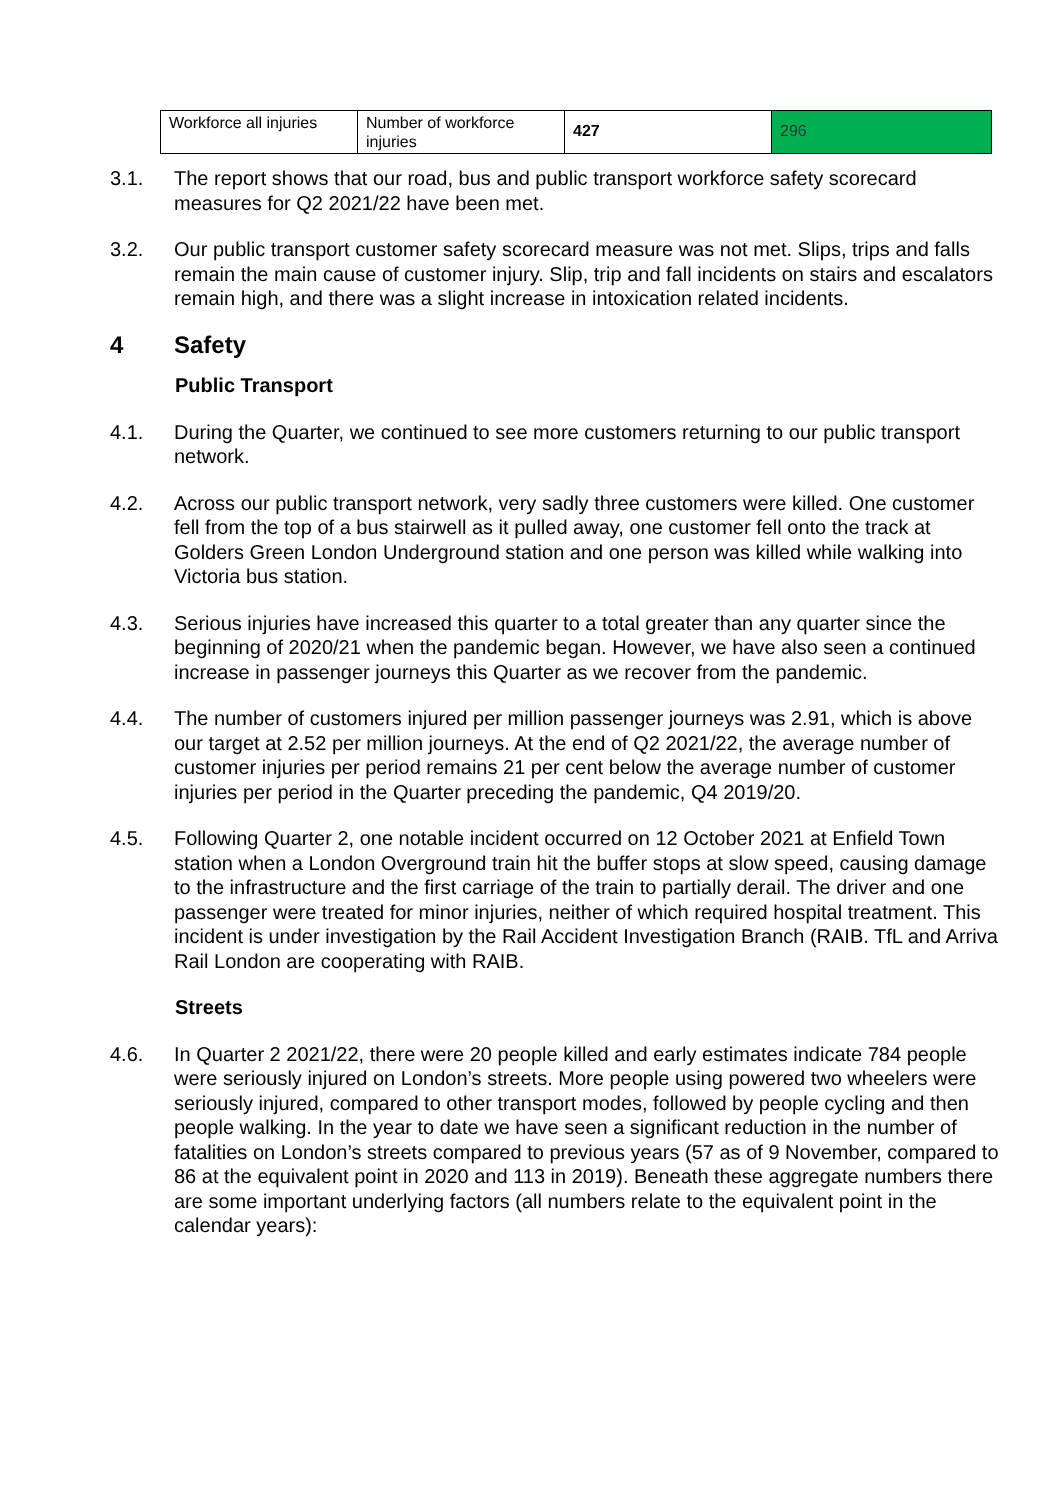| Workforce all injuries | Number of workforce injuries | 427 | 296 |
3.1. The report shows that our road, bus and public transport workforce safety scorecard measures for Q2 2021/22 have been met.
3.2. Our public transport customer safety scorecard measure was not met. Slips, trips and falls remain the main cause of customer injury. Slip, trip and fall incidents on stairs and escalators remain high, and there was a slight increase in intoxication related incidents.
4 Safety
Public Transport
4.1. During the Quarter, we continued to see more customers returning to our public transport network.
4.2. Across our public transport network, very sadly three customers were killed. One customer fell from the top of a bus stairwell as it pulled away, one customer fell onto the track at Golders Green London Underground station and one person was killed while walking into Victoria bus station.
4.3. Serious injuries have increased this quarter to a total greater than any quarter since the beginning of 2020/21 when the pandemic began. However, we have also seen a continued increase in passenger journeys this Quarter as we recover from the pandemic.
4.4. The number of customers injured per million passenger journeys was 2.91, which is above our target at 2.52 per million journeys. At the end of Q2 2021/22, the average number of customer injuries per period remains 21 per cent below the average number of customer injuries per period in the Quarter preceding the pandemic, Q4 2019/20.
4.5. Following Quarter 2, one notable incident occurred on 12 October 2021 at Enfield Town station when a London Overground train hit the buffer stops at slow speed, causing damage to the infrastructure and the first carriage of the train to partially derail. The driver and one passenger were treated for minor injuries, neither of which required hospital treatment. This incident is under investigation by the Rail Accident Investigation Branch (RAIB. TfL and Arriva Rail London are cooperating with RAIB.
Streets
4.6. In Quarter 2 2021/22, there were 20 people killed and early estimates indicate 784 people were seriously injured on London’s streets. More people using powered two wheelers were seriously injured, compared to other transport modes, followed by people cycling and then people walking. In the year to date we have seen a significant reduction in the number of fatalities on London’s streets compared to previous years (57 as of 9 November, compared to 86 at the equivalent point in 2020 and 113 in 2019). Beneath these aggregate numbers there are some important underlying factors (all numbers relate to the equivalent point in the calendar years):